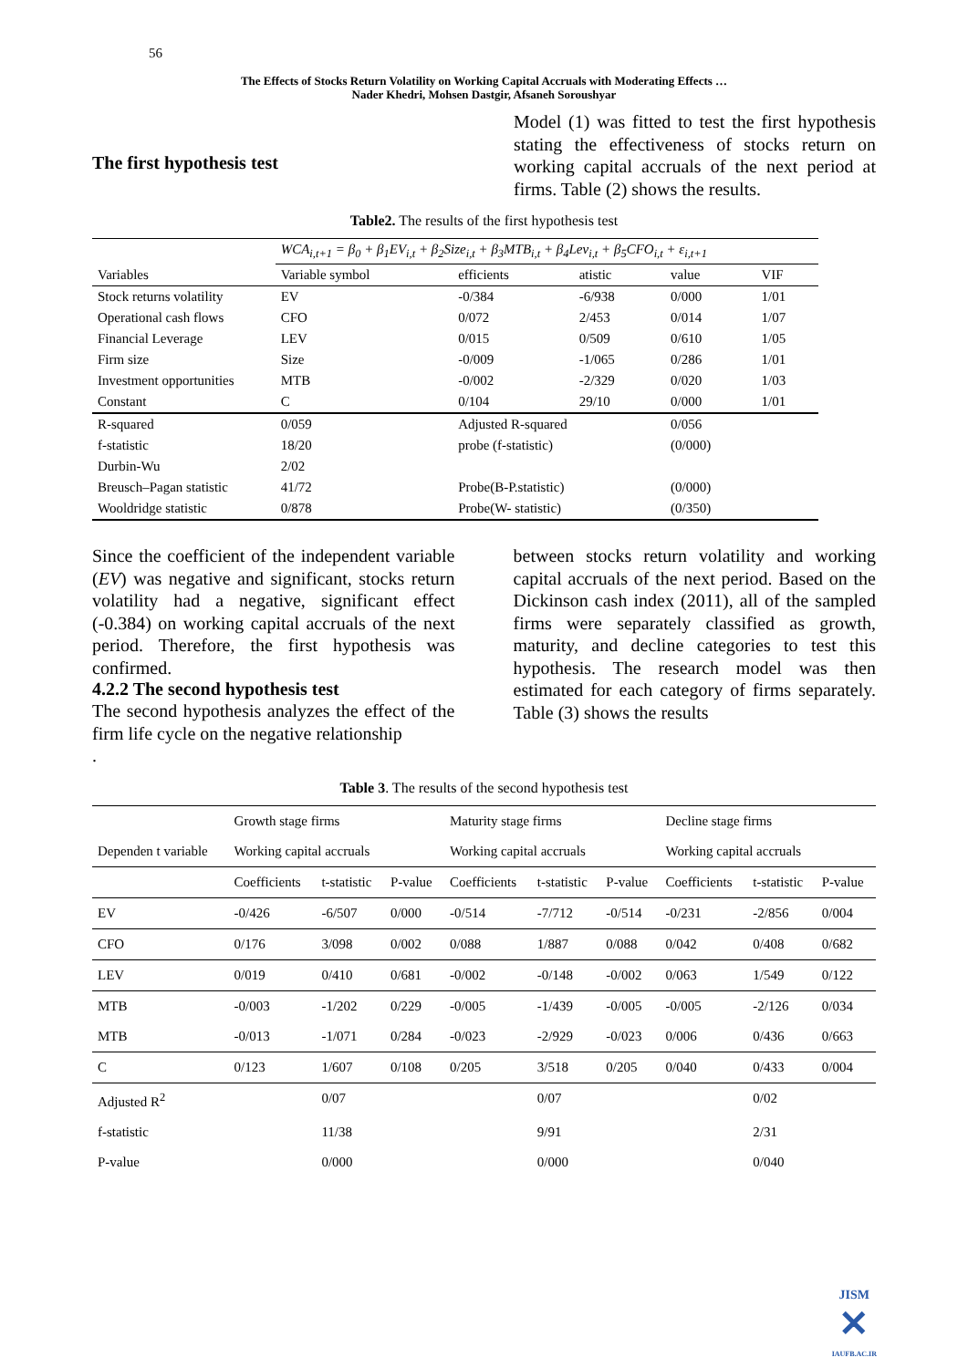56
The Effects of Stocks Return Volatility on Working Capital Accruals with Moderating Effects …
Nader Khedri, Mohsen Dastgir, Afsaneh Soroushyar
The first hypothesis test
Model (1) was fitted to test the first hypothesis stating the effectiveness of stocks return on working capital accruals of the next period at firms. Table (2) shows the results.
Table2. The results of the first hypothesis test
| | WCA<sub>i,t+1</sub> = β<sub>0</sub> + β<sub>1</sub>EV<sub>i,t</sub> + β<sub>2</sub>Size<sub>i,t</sub> + β<sub>3</sub>MTB<sub>i,t</sub> + β<sub>4</sub>Lev<sub>i,t</sub> + β<sub>5</sub>CFO<sub>i,t</sub> + ε<sub>i,t+1</sub> | | | | |
| Variables | Variable symbol | efficients | atistic | value | VIF |
| Stock returns volatility | EV | -0/384 | -6/938 | 0/000 | 1/01 |
| Operational cash flows | CFO | 0/072 | 2/453 | 0/014 | 1/07 |
| Financial Leverage | LEV | 0/015 | 0/509 | 0/610 | 1/05 |
| Firm size | Size | -0/009 | -1/065 | 0/286 | 1/01 |
| Investment opportunities | MTB | -0/002 | -2/329 | 0/020 | 1/03 |
| Constant | C | 0/104 | 29/10 | 0/000 | 1/01 |
| R-squared | 0/059 | Adjusted R-squared | | 0/056 | |
| f-statistic | 18/20 | probe (f-statistic) | | (0/000) | |
| Durbin-Wu | 2/02 | | | | |
| Breusch–Pagan statistic | 41/72 | Probe(B-P.statistic) | | (0/000) | |
| Wooldridge statistic | 0/878 | Probe(W- statistic) | | (0/350) | |
Since the coefficient of the independent variable (EV) was negative and significant, stocks return volatility had a negative, significant effect (-0.384) on working capital accruals of the next period. Therefore, the first hypothesis was confirmed.
4.2.2 The second hypothesis test
The second hypothesis analyzes the effect of the firm life cycle on the negative relationship
.
between stocks return volatility and working capital accruals of the next period. Based on the Dickinson cash index (2011), all of the sampled firms were separately classified as growth, maturity, and decline categories to test this hypothesis. The research model was then estimated for each category of firms separately. Table (3) shows the results
Table 3. The results of the second hypothesis test
| | Growth stage firms | | | Maturity stage firms | | | Decline stage firms | | |
| Dependen t variable | Working capital accruals | | | Working capital accruals | | | Working capital accruals | | |
| | Coefficients | t-statistic | P-value | Coefficients | t-statistic | P-value | Coefficients | t-statistic | P-value |
| EV | -0/426 | -6/507 | 0/000 | -0/514 | -7/712 | -0/514 | -0/231 | -2/856 | 0/004 |
| CFO | 0/176 | 3/098 | 0/002 | 0/088 | 1/887 | 0/088 | 0/042 | 0/408 | 0/682 |
| LEV | 0/019 | 0/410 | 0/681 | -0/002 | -0/148 | -0/002 | 0/063 | 1/549 | 0/122 |
| MTB | -0/003 | -1/202 | 0/229 | -0/005 | -1/439 | -0/005 | -0/005 | -2/126 | 0/034 |
| MTB | -0/013 | -1/071 | 0/284 | -0/023 | -2/929 | -0/023 | 0/006 | 0/436 | 0/663 |
| C | 0/123 | 1/607 | 0/108 | 0/205 | 3/518 | 0/205 | 0/040 | 0/433 | 0/004 |
| Adjusted R<sup>2</sup> | | 0/07 | | | 0/07 | | | 0/02 | |
| f-statistic | | 11/38 | | | 9/91 | | | 2/31 | |
| P-value | | 0/000 | | | 0/000 | | | 0/040 | |
JISM
✕
IAUFB.AC.IR